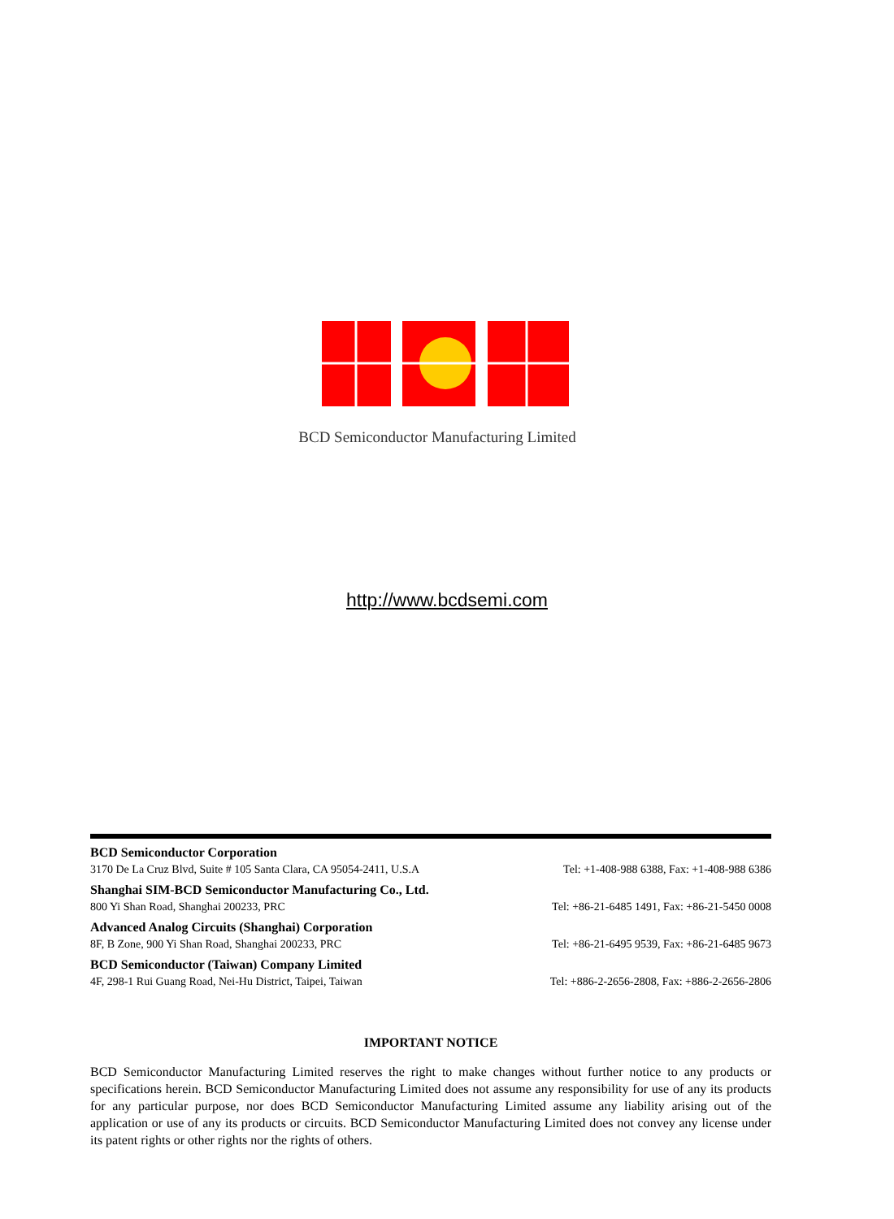BCD Semiconductor Manufacturing Limited
http://www.bcdsemi.com
BCD Semiconductor Corporation
3170 De La Cruz Blvd, Suite # 105 Santa Clara, CA 95054-2411, U.S.A Tel: +1-408-988 6388, Fax: +1-408-988 6386
Shanghai SIM-BCD Semiconductor Manufacturing Co., Ltd.
800 Yi Shan Road, Shanghai 200233, PRC Tel: +86-21-6485 1491, Fax: +86-21-5450 0008
Advanced Analog Circuits (Shanghai) Corporation
8F, B Zone, 900 Yi Shan Road, Shanghai 200233, PRC Tel: +86-21-6495 9539, Fax: +86-21-6485 9673
BCD Semiconductor (Taiwan) Company Limited
4F, 298-1 Rui Guang Road, Nei-Hu District, Taipei, Taiwan Tel: +886-2-2656-2808, Fax: +886-2-2656-2806
IMPORTANT NOTICE
BCD Semiconductor Manufacturing Limited reserves the right to make changes without further notice to any products or specifications herein. BCD Semiconductor Manufacturing Limited does not assume any responsibility for use of any its products for any particular purpose, nor does BCD Semiconductor Manufacturing Limited assume any liability arising out of the application or use of any its products or circuits. BCD Semiconductor Manufacturing Limited does not convey any license under its patent rights or other rights nor the rights of others.